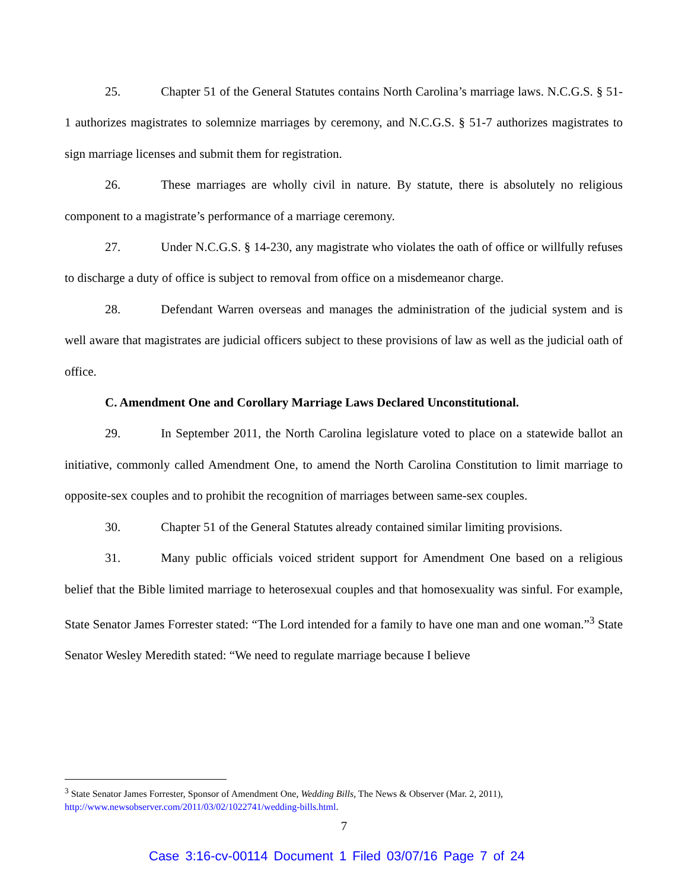25. Chapter 51 of the General Statutes contains North Carolina’s marriage laws. N.C.G.S. § 51-1 authorizes magistrates to solemnize marriages by ceremony, and N.C.G.S. § 51-7 authorizes magistrates to sign marriage licenses and submit them for registration.
26. These marriages are wholly civil in nature. By statute, there is absolutely no religious component to a magistrate’s performance of a marriage ceremony.
27. Under N.C.G.S. § 14-230, any magistrate who violates the oath of office or willfully refuses to discharge a duty of office is subject to removal from office on a misdemeanor charge.
28. Defendant Warren overseas and manages the administration of the judicial system and is well aware that magistrates are judicial officers subject to these provisions of law as well as the judicial oath of office.
C. Amendment One and Corollary Marriage Laws Declared Unconstitutional.
29. In September 2011, the North Carolina legislature voted to place on a statewide ballot an initiative, commonly called Amendment One, to amend the North Carolina Constitution to limit marriage to opposite-sex couples and to prohibit the recognition of marriages between same-sex couples.
30. Chapter 51 of the General Statutes already contained similar limiting provisions.
31. Many public officials voiced strident support for Amendment One based on a religious belief that the Bible limited marriage to heterosexual couples and that homosexuality was sinful. For example, State Senator James Forrester stated: “The Lord intended for a family to have one man and one woman.”<sup>3</sup> State Senator Wesley Meredith stated: “We need to regulate marriage because I believe
<sup>3</sup> State Senator James Forrester, Sponsor of Amendment One, Wedding Bills, The News & Observer (Mar. 2, 2011), http://www.newsobserver.com/2011/03/02/1022741/wedding-bills.html.
7
Case 3:16-cv-00114 Document 1 Filed 03/07/16 Page 7 of 24